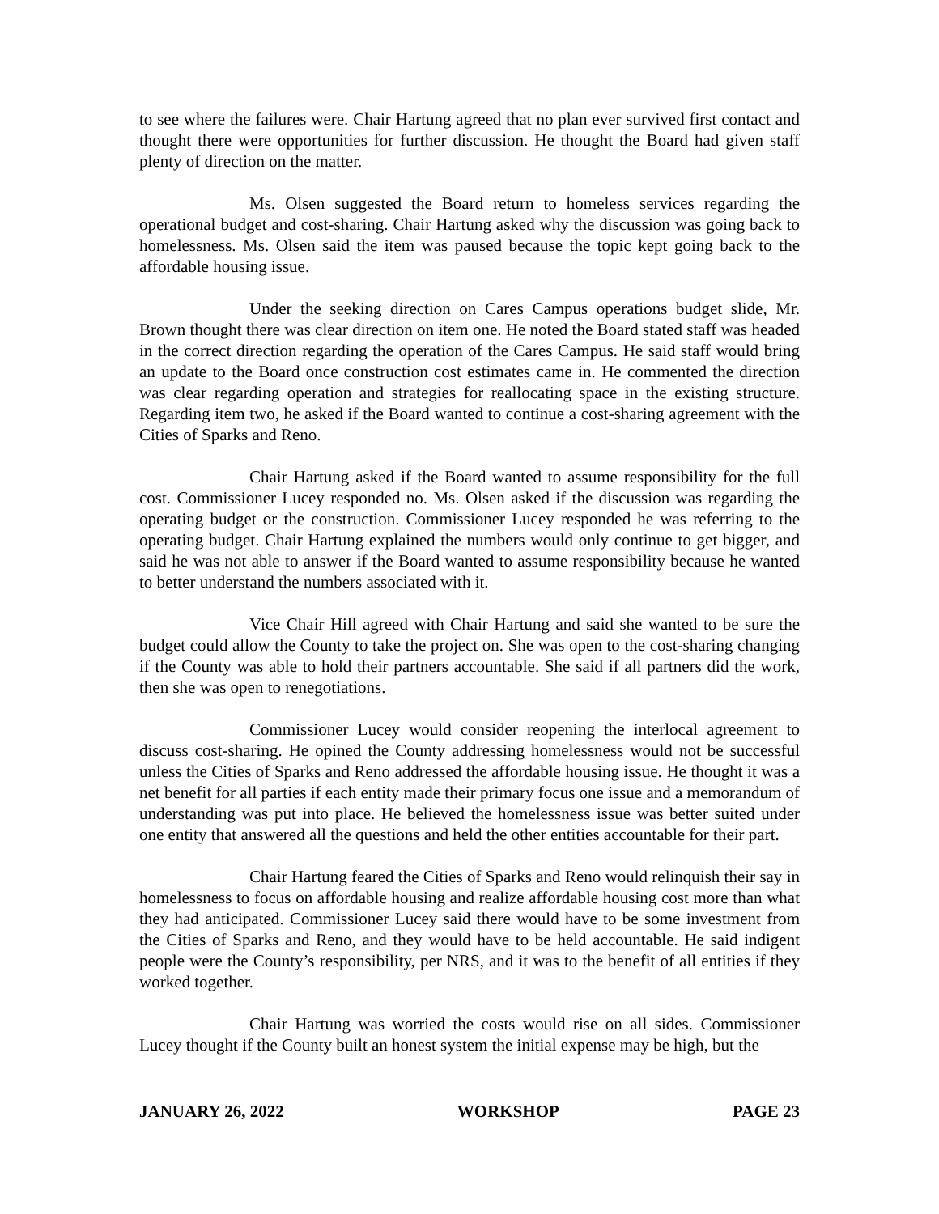to see where the failures were. Chair Hartung agreed that no plan ever survived first contact and thought there were opportunities for further discussion. He thought the Board had given staff plenty of direction on the matter.
Ms. Olsen suggested the Board return to homeless services regarding the operational budget and cost-sharing. Chair Hartung asked why the discussion was going back to homelessness. Ms. Olsen said the item was paused because the topic kept going back to the affordable housing issue.
Under the seeking direction on Cares Campus operations budget slide, Mr. Brown thought there was clear direction on item one. He noted the Board stated staff was headed in the correct direction regarding the operation of the Cares Campus. He said staff would bring an update to the Board once construction cost estimates came in. He commented the direction was clear regarding operation and strategies for reallocating space in the existing structure. Regarding item two, he asked if the Board wanted to continue a cost-sharing agreement with the Cities of Sparks and Reno.
Chair Hartung asked if the Board wanted to assume responsibility for the full cost. Commissioner Lucey responded no. Ms. Olsen asked if the discussion was regarding the operating budget or the construction. Commissioner Lucey responded he was referring to the operating budget. Chair Hartung explained the numbers would only continue to get bigger, and said he was not able to answer if the Board wanted to assume responsibility because he wanted to better understand the numbers associated with it.
Vice Chair Hill agreed with Chair Hartung and said she wanted to be sure the budget could allow the County to take the project on. She was open to the cost-sharing changing if the County was able to hold their partners accountable. She said if all partners did the work, then she was open to renegotiations.
Commissioner Lucey would consider reopening the interlocal agreement to discuss cost-sharing. He opined the County addressing homelessness would not be successful unless the Cities of Sparks and Reno addressed the affordable housing issue. He thought it was a net benefit for all parties if each entity made their primary focus one issue and a memorandum of understanding was put into place. He believed the homelessness issue was better suited under one entity that answered all the questions and held the other entities accountable for their part.
Chair Hartung feared the Cities of Sparks and Reno would relinquish their say in homelessness to focus on affordable housing and realize affordable housing cost more than what they had anticipated. Commissioner Lucey said there would have to be some investment from the Cities of Sparks and Reno, and they would have to be held accountable. He said indigent people were the County’s responsibility, per NRS, and it was to the benefit of all entities if they worked together.
Chair Hartung was worried the costs would rise on all sides. Commissioner Lucey thought if the County built an honest system the initial expense may be high, but the
JANUARY 26, 2022 WORKSHOP PAGE 23